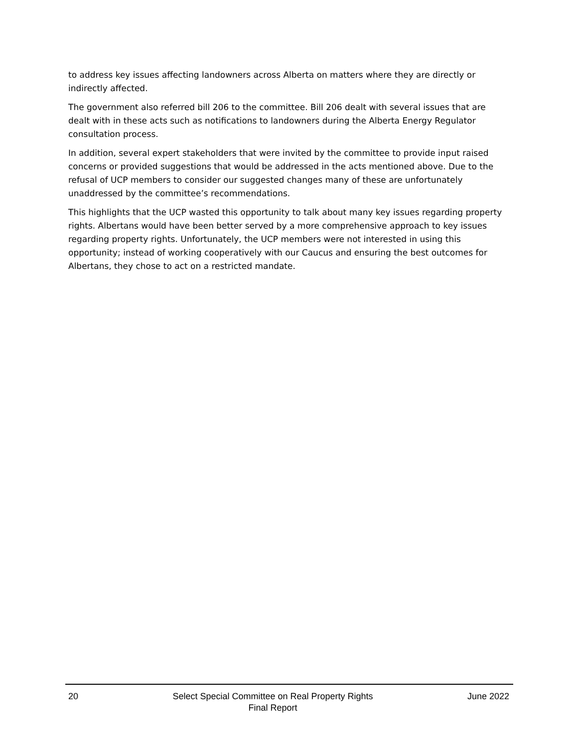to address key issues affecting landowners across Alberta on matters where they are directly or indirectly affected.
The government also referred bill 206 to the committee. Bill 206 dealt with several issues that are dealt with in these acts such as notifications to landowners during the Alberta Energy Regulator consultation process.
In addition, several expert stakeholders that were invited by the committee to provide input raised concerns or provided suggestions that would be addressed in the acts mentioned above. Due to the refusal of UCP members to consider our suggested changes many of these are unfortunately unaddressed by the committee’s recommendations.
This highlights that the UCP wasted this opportunity to talk about many key issues regarding property rights. Albertans would have been better served by a more comprehensive approach to key issues regarding property rights. Unfortunately, the UCP members were not interested in using this opportunity; instead of working cooperatively with our Caucus and ensuring the best outcomes for Albertans, they chose to act on a restricted mandate.
20 Select Special Committee on Real Property Rights
Final Report
June 2022